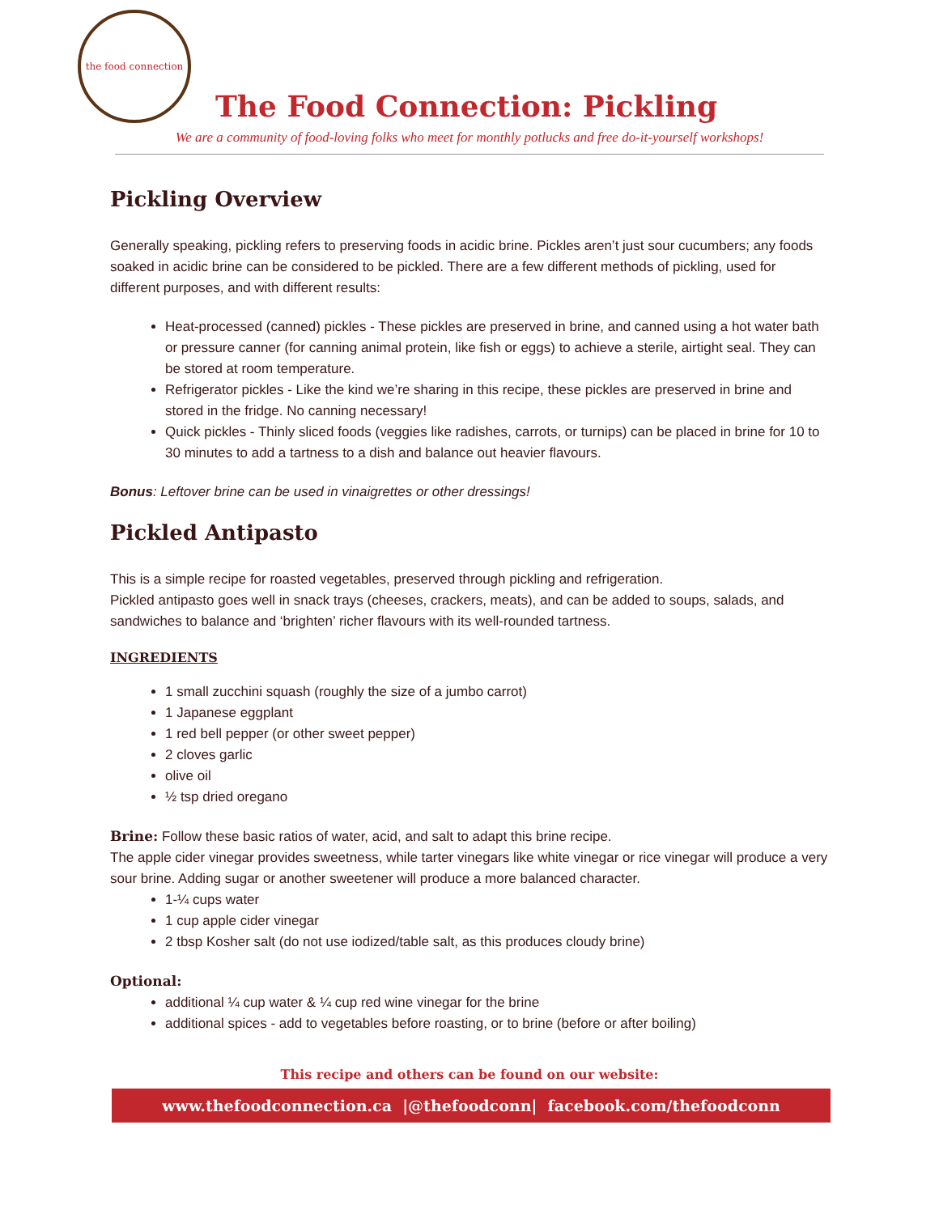the food connection
The Food Connection: Pickling
We are a community of food-loving folks who meet for monthly potlucks and free do-it-yourself workshops!
Pickling Overview
Generally speaking, pickling refers to preserving foods in acidic brine. Pickles aren’t just sour cucumbers; any foods soaked in acidic brine can be considered to be pickled. There are a few different methods of pickling, used for different purposes, and with different results:
Heat-processed (canned) pickles - These pickles are preserved in brine, and canned using a hot water bath or pressure canner (for canning animal protein, like fish or eggs) to achieve a sterile, airtight seal. They can be stored at room temperature.
Refrigerator pickles - Like the kind we’re sharing in this recipe, these pickles are preserved in brine and stored in the fridge. No canning necessary!
Quick pickles - Thinly sliced foods (veggies like radishes, carrots, or turnips) can be placed in brine for 10 to 30 minutes to add a tartness to a dish and balance out heavier flavours.
Bonus: Leftover brine can be used in vinaigrettes or other dressings!
Pickled Antipasto
This is a simple recipe for roasted vegetables, preserved through pickling and refrigeration.
Pickled antipasto goes well in snack trays (cheeses, crackers, meats), and can be added to soups, salads, and sandwiches to balance and ‘brighten’ richer flavours with its well-rounded tartness.
INGREDIENTS
1 small zucchini squash (roughly the size of a jumbo carrot)
1 Japanese eggplant
1 red bell pepper (or other sweet pepper)
2 cloves garlic
olive oil
½ tsp dried oregano
Brine: Follow these basic ratios of water, acid, and salt to adapt this brine recipe.
The apple cider vinegar provides sweetness, while tarter vinegars like white vinegar or rice vinegar will produce a very sour brine. Adding sugar or another sweetener will produce a more balanced character.
1-¼ cups water
1 cup apple cider vinegar
2 tbsp Kosher salt (do not use iodized/table salt, as this produces cloudy brine)
Optional:
additional ¼ cup water & ¼ cup red wine vinegar for the brine
additional spices - add to vegetables before roasting, or to brine (before or after boiling)
This recipe and others can be found on our website:
www.thefoodconnection.ca |@thefoodconn| facebook.com/thefoodconn